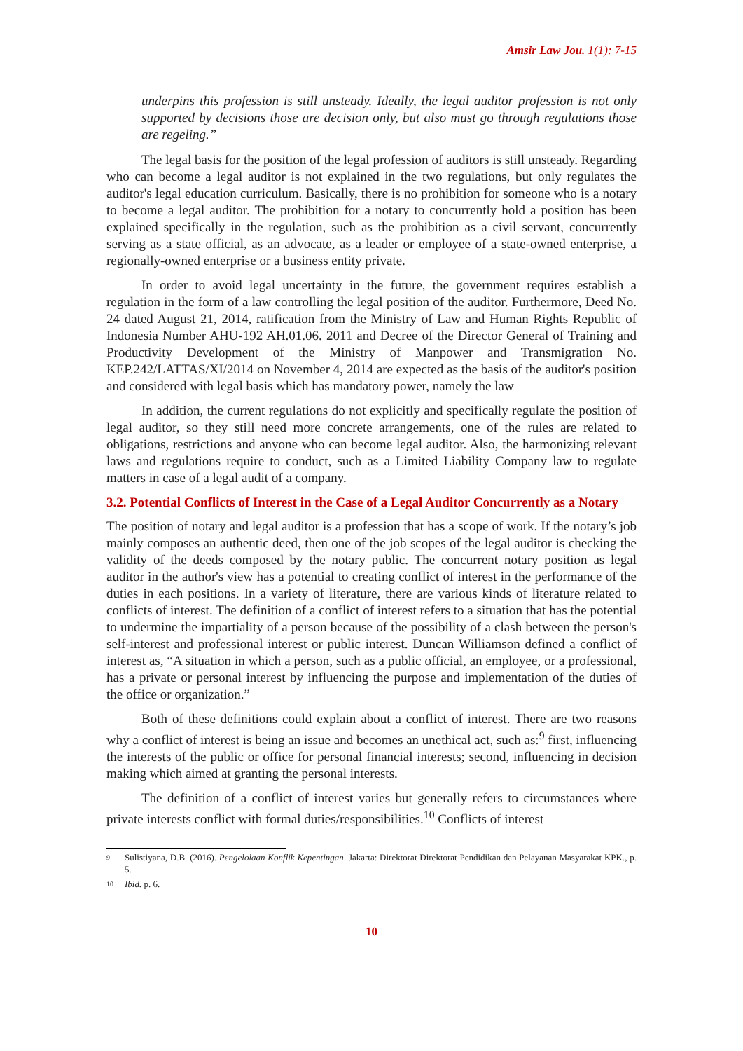Amsir Law Jou. 1(1): 7-15
underpins this profession is still unsteady. Ideally, the legal auditor profession is not only supported by decisions those are decision only, but also must go through regulations those are regeling.”
The legal basis for the position of the legal profession of auditors is still unsteady. Regarding who can become a legal auditor is not explained in the two regulations, but only regulates the auditor's legal education curriculum. Basically, there is no prohibition for someone who is a notary to become a legal auditor. The prohibition for a notary to concurrently hold a position has been explained specifically in the regulation, such as the prohibition as a civil servant, concurrently serving as a state official, as an advocate, as a leader or employee of a state-owned enterprise, a regionally-owned enterprise or a business entity private.
In order to avoid legal uncertainty in the future, the government requires establish a regulation in the form of a law controlling the legal position of the auditor. Furthermore, Deed No. 24 dated August 21, 2014, ratification from the Ministry of Law and Human Rights Republic of Indonesia Number AHU-192 AH.01.06. 2011 and Decree of the Director General of Training and Productivity Development of the Ministry of Manpower and Transmigration No. KEP.242/LATTAS/XI/2014 on November 4, 2014 are expected as the basis of the auditor's position and considered with legal basis which has mandatory power, namely the law
In addition, the current regulations do not explicitly and specifically regulate the position of legal auditor, so they still need more concrete arrangements, one of the rules are related to obligations, restrictions and anyone who can become legal auditor. Also, the harmonizing relevant laws and regulations require to conduct, such as a Limited Liability Company law to regulate matters in case of a legal audit of a company.
3.2. Potential Conflicts of Interest in the Case of a Legal Auditor Concurrently as a Notary
The position of notary and legal auditor is a profession that has a scope of work. If the notary’s job mainly composes an authentic deed, then one of the job scopes of the legal auditor is checking the validity of the deeds composed by the notary public. The concurrent notary position as legal auditor in the author's view has a potential to creating conflict of interest in the performance of the duties in each positions. In a variety of literature, there are various kinds of literature related to conflicts of interest. The definition of a conflict of interest refers to a situation that has the potential to undermine the impartiality of a person because of the possibility of a clash between the person's self-interest and professional interest or public interest. Duncan Williamson defined a conflict of interest as, “A situation in which a person, such as a public official, an employee, or a professional, has a private or personal interest by influencing the purpose and implementation of the duties of the office or organization.”
Both of these definitions could explain about a conflict of interest. There are two reasons why a conflict of interest is being an issue and becomes an unethical act, such as:<sup>9</sup> first, influencing the interests of the public or office for personal financial interests; second, influencing in decision making which aimed at granting the personal interests.
The definition of a conflict of interest varies but generally refers to circumstances where private interests conflict with formal duties/responsibilities.<sup>10</sup> Conflicts of interest
9 Sulistiyana, D.B. (2016). Pengelolaan Konflik Kepentingan. Jakarta: Direktorat Direktorat Pendidikan dan Pelayanan Masyarakat KPK., p. 5.
10 Ibid. p. 6.
10